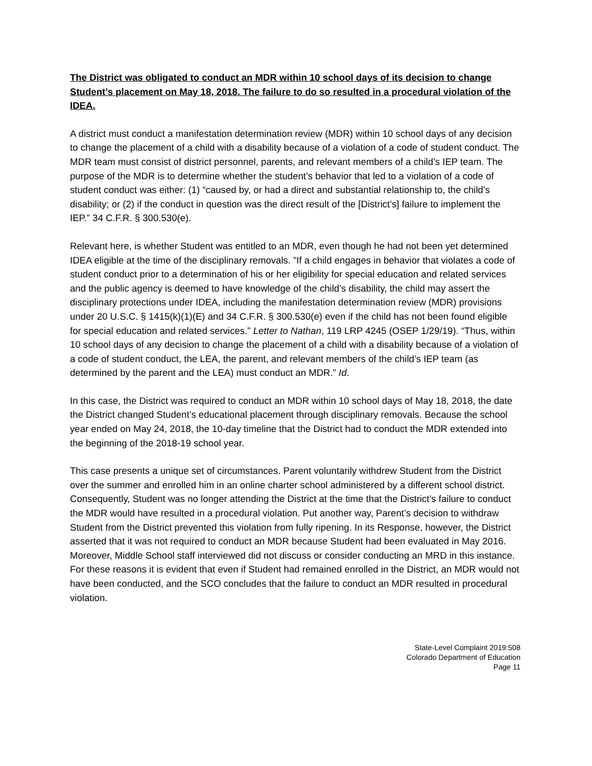The District was obligated to conduct an MDR within 10 school days of its decision to change Student’s placement on May 18, 2018. The failure to do so resulted in a procedural violation of the IDEA.
A district must conduct a manifestation determination review (MDR) within 10 school days of any decision to change the placement of a child with a disability because of a violation of a code of student conduct. The MDR team must consist of district personnel, parents, and relevant members of a child’s IEP team. The purpose of the MDR is to determine whether the student’s behavior that led to a violation of a code of student conduct was either: (1) “caused by, or had a direct and substantial relationship to, the child’s disability; or (2) if the conduct in question was the direct result of the [District’s] failure to implement the IEP.” 34 C.F.R. § 300.530(e).
Relevant here, is whether Student was entitled to an MDR, even though he had not been yet determined IDEA eligible at the time of the disciplinary removals. ”If a child engages in behavior that violates a code of student conduct prior to a determination of his or her eligibility for special education and related services and the public agency is deemed to have knowledge of the child’s disability, the child may assert the disciplinary protections under IDEA, including the manifestation determination review (MDR) provisions under 20 U.S.C. § 1415(k)(1)(E) and 34 C.F.R. § 300.530(e) even if the child has not been found eligible for special education and related services.” Letter to Nathan, 119 LRP 4245 (OSEP 1/29/19). “Thus, within 10 school days of any decision to change the placement of a child with a disability because of a violation of a code of student conduct, the LEA, the parent, and relevant members of the child’s IEP team (as determined by the parent and the LEA) must conduct an MDR.” Id.
In this case, the District was required to conduct an MDR within 10 school days of May 18, 2018, the date the District changed Student’s educational placement through disciplinary removals. Because the school year ended on May 24, 2018, the 10-day timeline that the District had to conduct the MDR extended into the beginning of the 2018-19 school year.
This case presents a unique set of circumstances. Parent voluntarily withdrew Student from the District over the summer and enrolled him in an online charter school administered by a different school district. Consequently, Student was no longer attending the District at the time that the District’s failure to conduct the MDR would have resulted in a procedural violation. Put another way, Parent’s decision to withdraw Student from the District prevented this violation from fully ripening. In its Response, however, the District asserted that it was not required to conduct an MDR because Student had been evaluated in May 2016. Moreover, Middle School staff interviewed did not discuss or consider conducting an MRD in this instance. For these reasons it is evident that even if Student had remained enrolled in the District, an MDR would not have been conducted, and the SCO concludes that the failure to conduct an MDR resulted in procedural violation.
State-Level Complaint 2019:508
Colorado Department of Education
Page 11